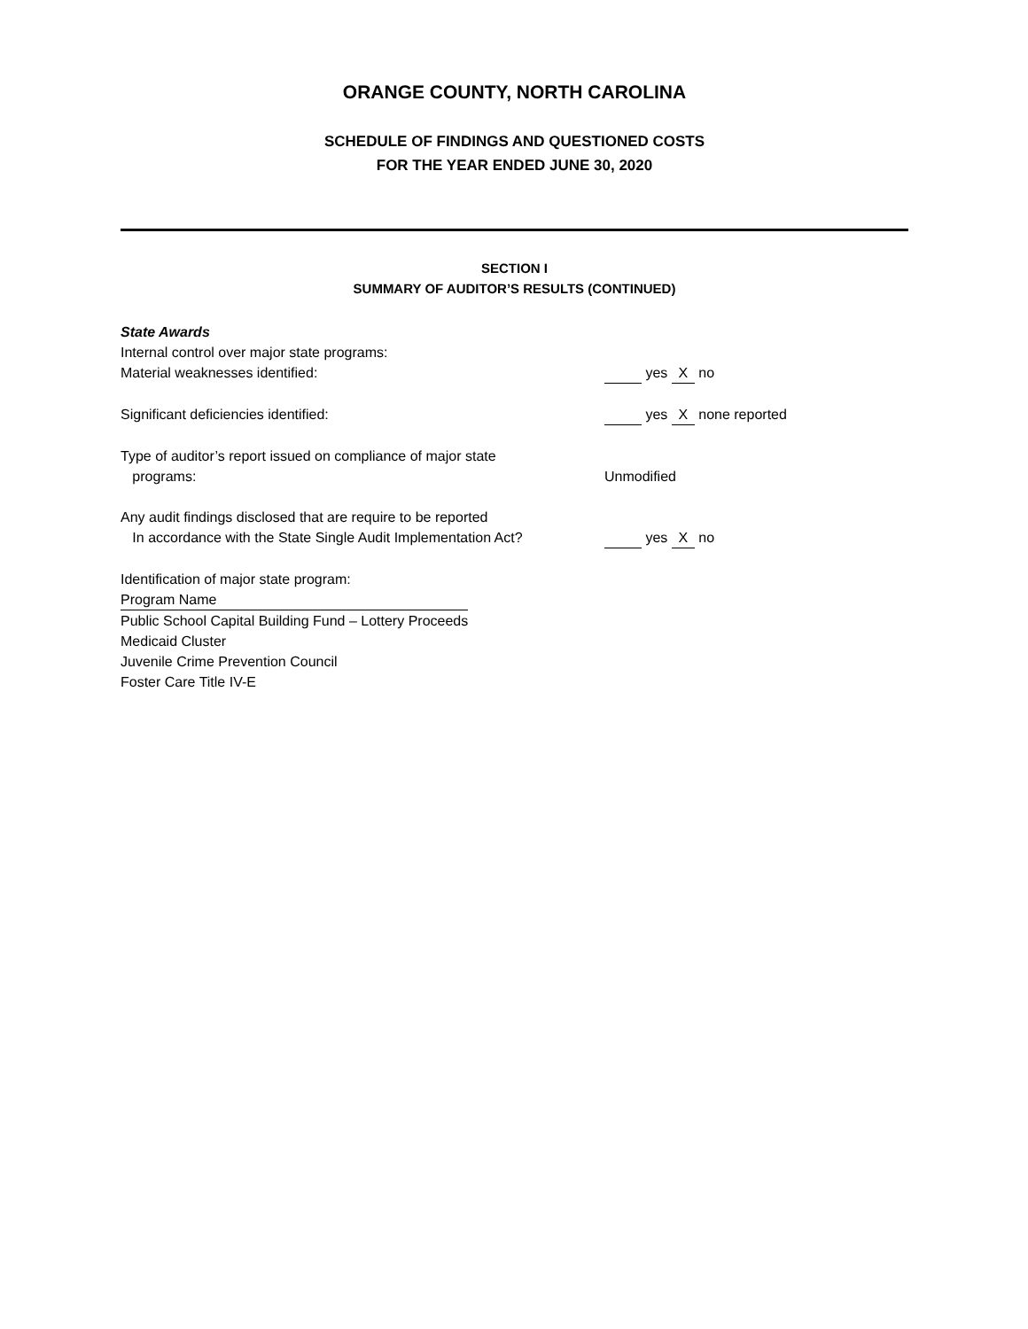ORANGE COUNTY, NORTH CAROLINA
SCHEDULE OF FINDINGS AND QUESTIONED COSTS
FOR THE YEAR ENDED JUNE 30, 2020
SECTION I
SUMMARY OF AUDITOR’S RESULTS (CONTINUED)
State Awards
Internal control over major state programs:
Material weaknesses identified: yes X no
Significant deficiencies identified: yes X none reported
Type of auditor’s report issued on compliance of major state
programs:
Unmodified
Any audit findings disclosed that are require to be reported
In accordance with the State Single Audit Implementation Act?
yes X no
Identification of major state program:
Program Name
Public School Capital Building Fund – Lottery Proceeds
Medicaid Cluster
Juvenile Crime Prevention Council
Foster Care Title IV-E